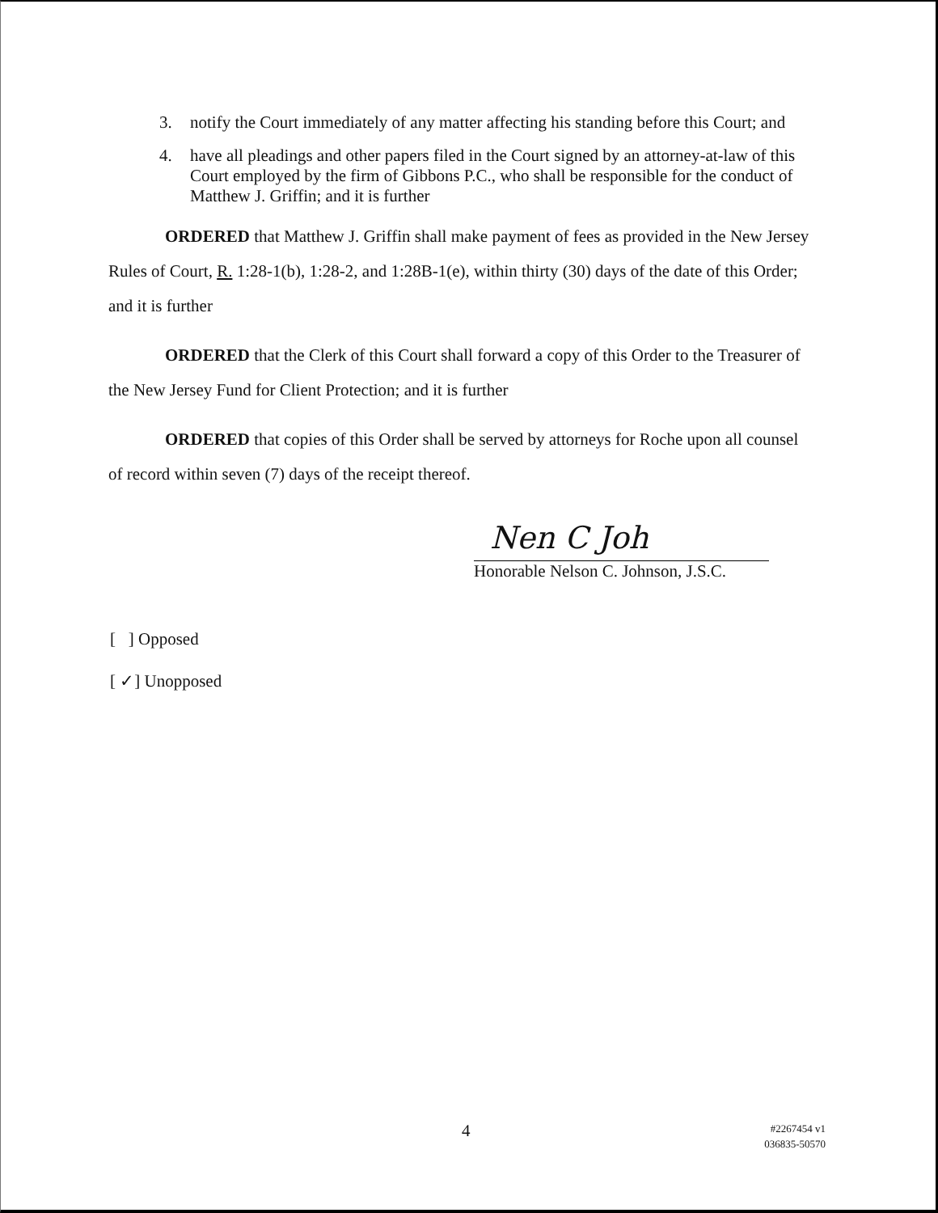3. notify the Court immediately of any matter affecting his standing before this Court; and
4. have all pleadings and other papers filed in the Court signed by an attorney-at-law of this Court employed by the firm of Gibbons P.C., who shall be responsible for the conduct of Matthew J. Griffin; and it is further
ORDERED that Matthew J. Griffin shall make payment of fees as provided in the New Jersey Rules of Court, R. 1:28-1(b), 1:28-2, and 1:28B-1(e), within thirty (30) days of the date of this Order; and it is further
ORDERED that the Clerk of this Court shall forward a copy of this Order to the Treasurer of the New Jersey Fund for Client Protection; and it is further
ORDERED that copies of this Order shall be served by attorneys for Roche upon all counsel of record within seven (7) days of the receipt thereof.
Nen C Joh
Honorable Nelson C. Johnson, J.S.C.
[ ] Opposed
[ ✓] Unopposed
4
#2267454 v1
036835-50570